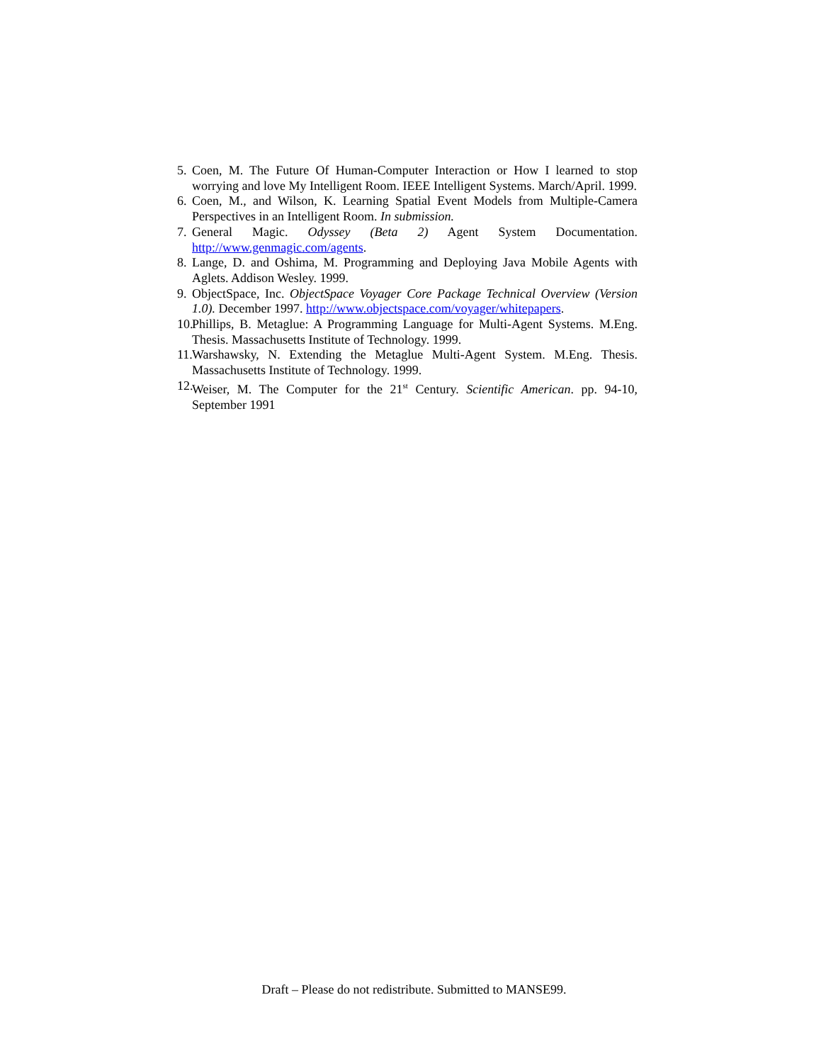5. Coen, M. The Future Of Human-Computer Interaction or How I learned to stop worrying and love My Intelligent Room. IEEE Intelligent Systems. March/April. 1999.
6. Coen, M., and Wilson, K. Learning Spatial Event Models from Multiple-Camera Perspectives in an Intelligent Room. In submission.
7. General Magic. Odyssey (Beta 2) Agent System Documentation. http://www.genmagic.com/agents.
8. Lange, D. and Oshima, M. Programming and Deploying Java Mobile Agents with Aglets. Addison Wesley. 1999.
9. ObjectSpace, Inc. ObjectSpace Voyager Core Package Technical Overview (Version 1.0). December 1997. http://www.objectspace.com/voyager/whitepapers.
10. Phillips, B. Metaglue: A Programming Language for Multi-Agent Systems. M.Eng. Thesis. Massachusetts Institute of Technology. 1999.
11. Warshawsky, N. Extending the Metaglue Multi-Agent System. M.Eng. Thesis. Massachusetts Institute of Technology. 1999.
12. Weiser, M. The Computer for the 21<sup>st</sup> Century. Scientific American. pp. 94-10, September 1991
Draft – Please do not redistribute. Submitted to MANSE99.